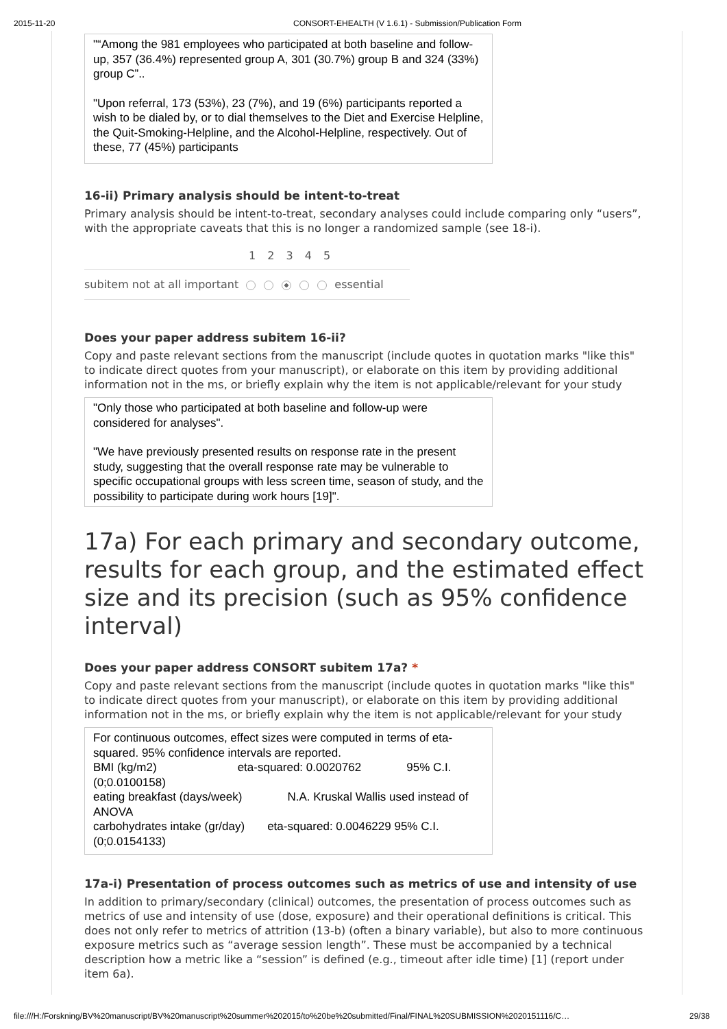2015-11-20 CONSORT-EHEALTH (V 1.6.1) - Submission/Publication Form
"“Among the 981 employees who participated at both baseline and follow-up, 357 (36.4%) represented group A, 301 (30.7%) group B and 324 (33%) group C”..
"Upon referral, 173 (53%), 23 (7%), and 19 (6%) participants reported a wish to be dialed by, or to dial themselves to the Diet and Exercise Helpline, the Quit-Smoking-Helpline, and the Alcohol-Helpline, respectively. Out of these, 77 (45%) participants
16-ii) Primary analysis should be intent-to-treat
Primary analysis should be intent-to-treat, secondary analyses could include comparing only “users”, with the appropriate caveats that this is no longer a randomized sample (see 18-i).
1 2 3 4 5
subitem not at all important essential
Does your paper address subitem 16-ii?
Copy and paste relevant sections from the manuscript (include quotes in quotation marks "like this" to indicate direct quotes from your manuscript), or elaborate on this item by providing additional information not in the ms, or briefly explain why the item is not applicable/relevant for your study
"Only those who participated at both baseline and follow-up were considered for analyses".
"We have previously presented results on response rate in the present study, suggesting that the overall response rate may be vulnerable to specific occupational groups with less screen time, season of study, and the possibility to participate during work hours [19]".
17a) For each primary and secondary outcome, results for each group, and the estimated effect size and its precision (such as 95% confidence interval)
Does your paper address CONSORT subitem 17a? *
Copy and paste relevant sections from the manuscript (include quotes in quotation marks "like this" to indicate direct quotes from your manuscript), or elaborate on this item by providing additional information not in the ms, or briefly explain why the item is not applicable/relevant for your study
For continuous outcomes, effect sizes were computed in terms of eta-squared. 95% confidence intervals are reported.
BMI (kg/m2) eta-squared: 0.0020762 95% C.I. (0;0.0100158)
eating breakfast (days/week) N.A. Kruskal Wallis used instead of ANOVA
carbohydrates intake (gr/day) eta-squared: 0.0046229 95% C.I. (0;0.0154133)
17a-i) Presentation of process outcomes such as metrics of use and intensity of use
In addition to primary/secondary (clinical) outcomes, the presentation of process outcomes such as metrics of use and intensity of use (dose, exposure) and their operational definitions is critical. This does not only refer to metrics of attrition (13-b) (often a binary variable), but also to more continuous exposure metrics such as “average session length”. These must be accompanied by a technical description how a metric like a “session” is defined (e.g., timeout after idle time) [1] (report under item 6a).
file:///H:/Forskning/BV%20manuscript/BV%20manuscript%20summer%202015/to%20be%20submitted/Final/FINAL%20SUBMISSION%2020151116/C… 29/38